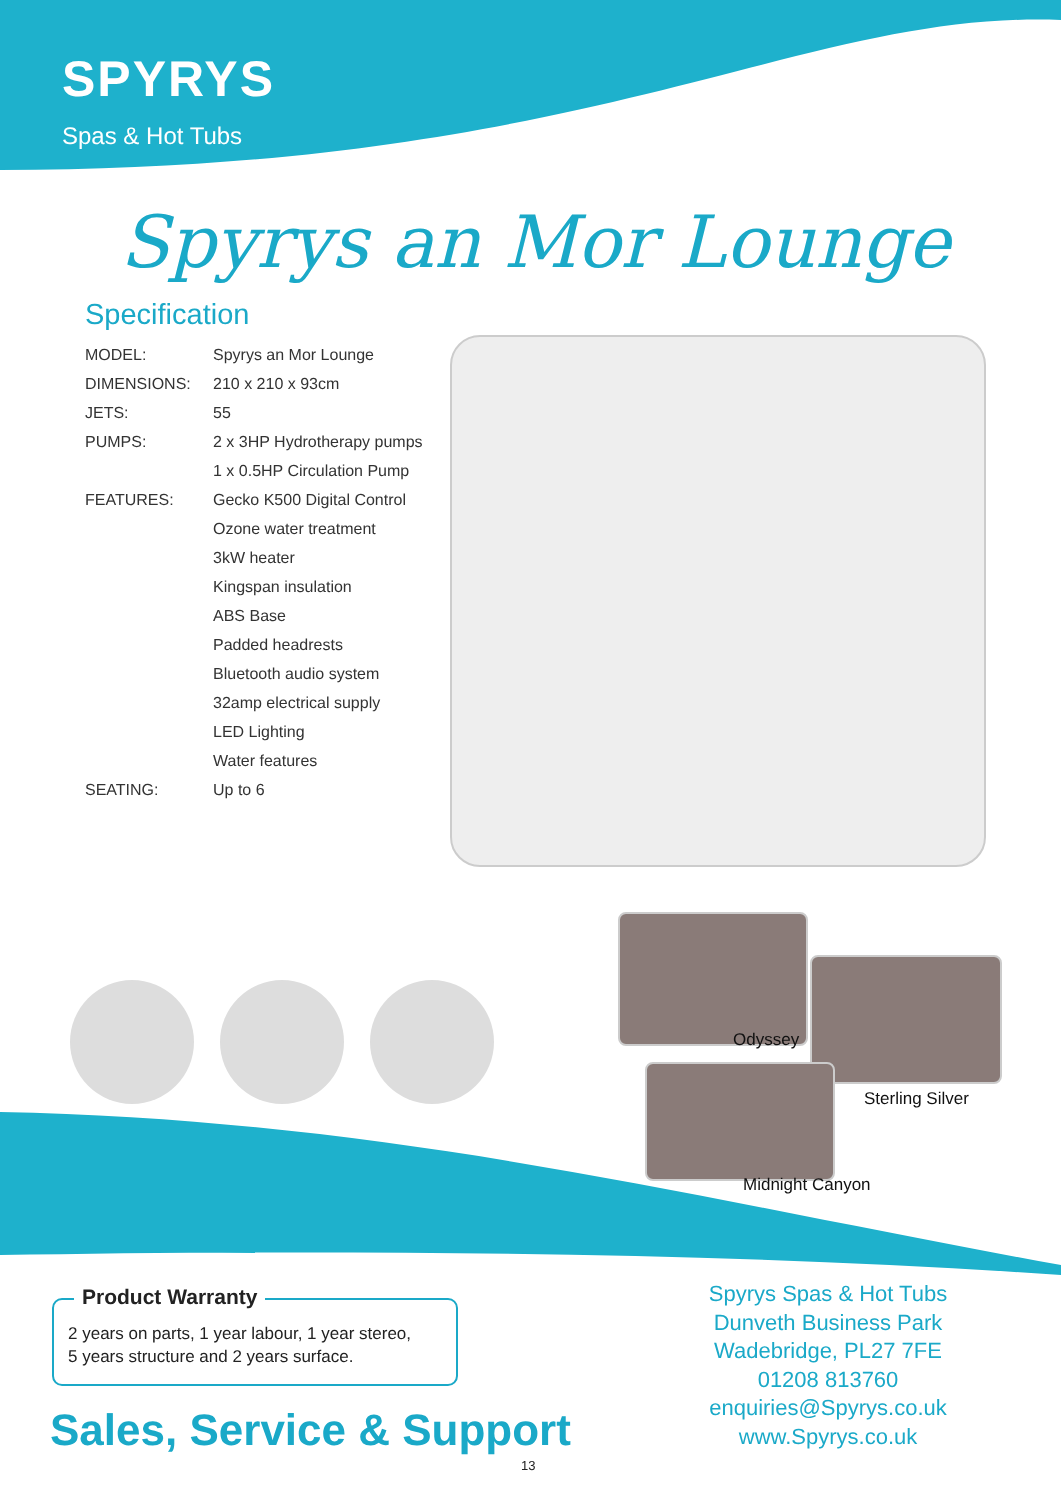SPYRYS
Spas & Hot Tubs
Spyrys an Mor Lounge
Specification
| MODEL: | Spyrys an Mor Lounge |
| DIMENSIONS: | 210 x 210 x 93cm |
| JETS: | 55 |
| PUMPS: | 2 x 3HP Hydrotherapy pumps |
| | 1 x 0.5HP Circulation Pump |
| FEATURES: | Gecko K500 Digital Control |
| | Ozone water treatment |
| | 3kW heater |
| | Kingspan insulation |
| | ABS Base |
| | Padded headrests |
| | Bluetooth audio system |
| | 32amp electrical supply |
| | LED Lighting |
| | Water features |
| SEATING: | Up to 6 |
Odyssey
Sterling Silver
Midnight Canyon
Product Warranty
2 years on parts, 1 year labour, 1 year stereo,
5 years structure and 2 years surface.
Sales, Service & Support
Spyrys Spas & Hot Tubs
Dunveth Business Park
Wadebridge, PL27 7FE
01208 813760
enquiries@Spyrys.co.uk
www.Spyrys.co.uk
13